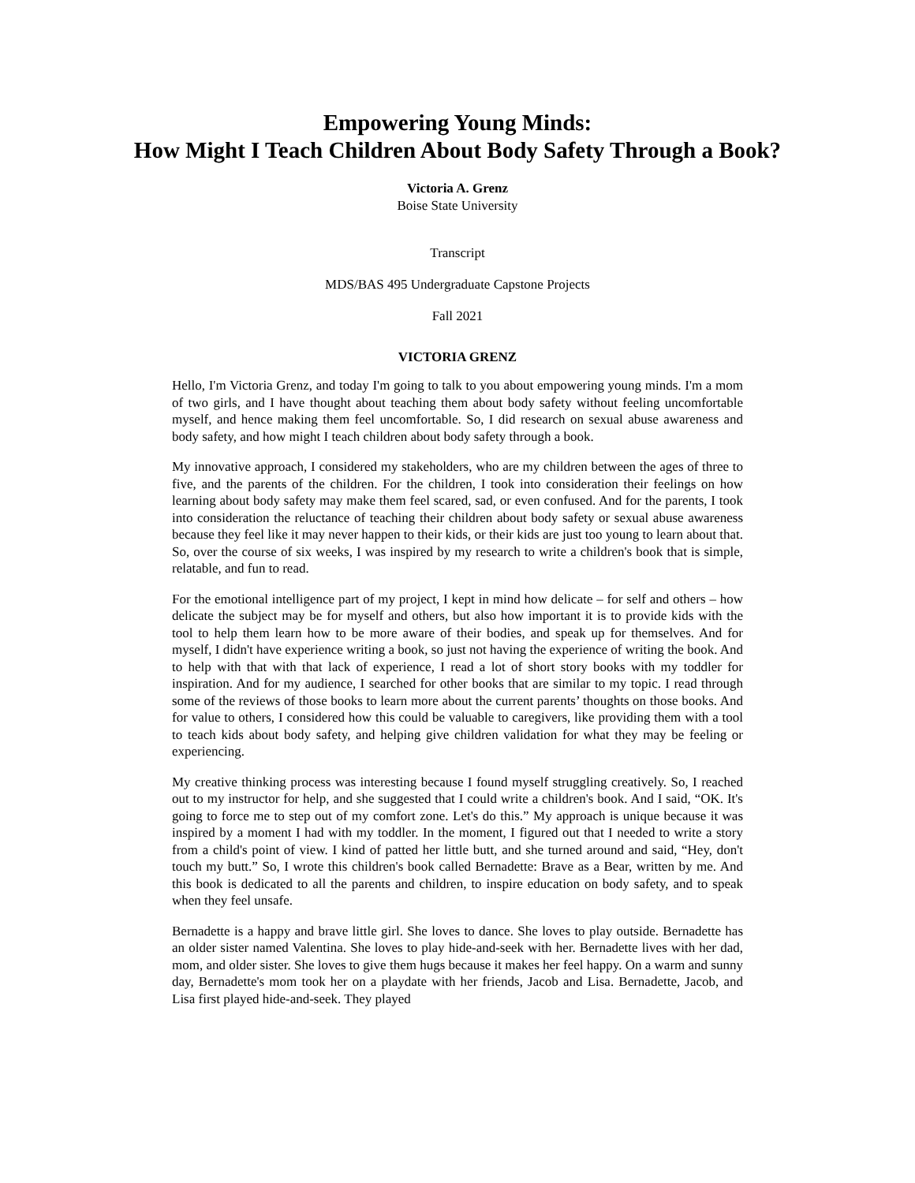Empowering Young Minds:
How Might I Teach Children About Body Safety Through a Book?
Victoria A. Grenz
Boise State University
Transcript
MDS/BAS 495 Undergraduate Capstone Projects
Fall 2021
VICTORIA GRENZ
Hello, I'm Victoria Grenz, and today I'm going to talk to you about empowering young minds. I'm a mom of two girls, and I have thought about teaching them about body safety without feeling uncomfortable myself, and hence making them feel uncomfortable. So, I did research on sexual abuse awareness and body safety, and how might I teach children about body safety through a book.
My innovative approach, I considered my stakeholders, who are my children between the ages of three to five, and the parents of the children. For the children, I took into consideration their feelings on how learning about body safety may make them feel scared, sad, or even confused. And for the parents, I took into consideration the reluctance of teaching their children about body safety or sexual abuse awareness because they feel like it may never happen to their kids, or their kids are just too young to learn about that. So, over the course of six weeks, I was inspired by my research to write a children's book that is simple, relatable, and fun to read.
For the emotional intelligence part of my project, I kept in mind how delicate – for self and others – how delicate the subject may be for myself and others, but also how important it is to provide kids with the tool to help them learn how to be more aware of their bodies, and speak up for themselves. And for myself, I didn't have experience writing a book, so just not having the experience of writing the book. And to help with that with that lack of experience, I read a lot of short story books with my toddler for inspiration. And for my audience, I searched for other books that are similar to my topic. I read through some of the reviews of those books to learn more about the current parents’ thoughts on those books. And for value to others, I considered how this could be valuable to caregivers, like providing them with a tool to teach kids about body safety, and helping give children validation for what they may be feeling or experiencing.
My creative thinking process was interesting because I found myself struggling creatively. So, I reached out to my instructor for help, and she suggested that I could write a children's book. And I said, “OK. It's going to force me to step out of my comfort zone. Let's do this.” My approach is unique because it was inspired by a moment I had with my toddler. In the moment, I figured out that I needed to write a story from a child's point of view. I kind of patted her little butt, and she turned around and said, “Hey, don't touch my butt.” So, I wrote this children's book called Bernadette: Brave as a Bear, written by me. And this book is dedicated to all the parents and children, to inspire education on body safety, and to speak when they feel unsafe.
Bernadette is a happy and brave little girl. She loves to dance. She loves to play outside. Bernadette has an older sister named Valentina. She loves to play hide-and-seek with her. Bernadette lives with her dad, mom, and older sister. She loves to give them hugs because it makes her feel happy. On a warm and sunny day, Bernadette's mom took her on a playdate with her friends, Jacob and Lisa. Bernadette, Jacob, and Lisa first played hide-and-seek. They played